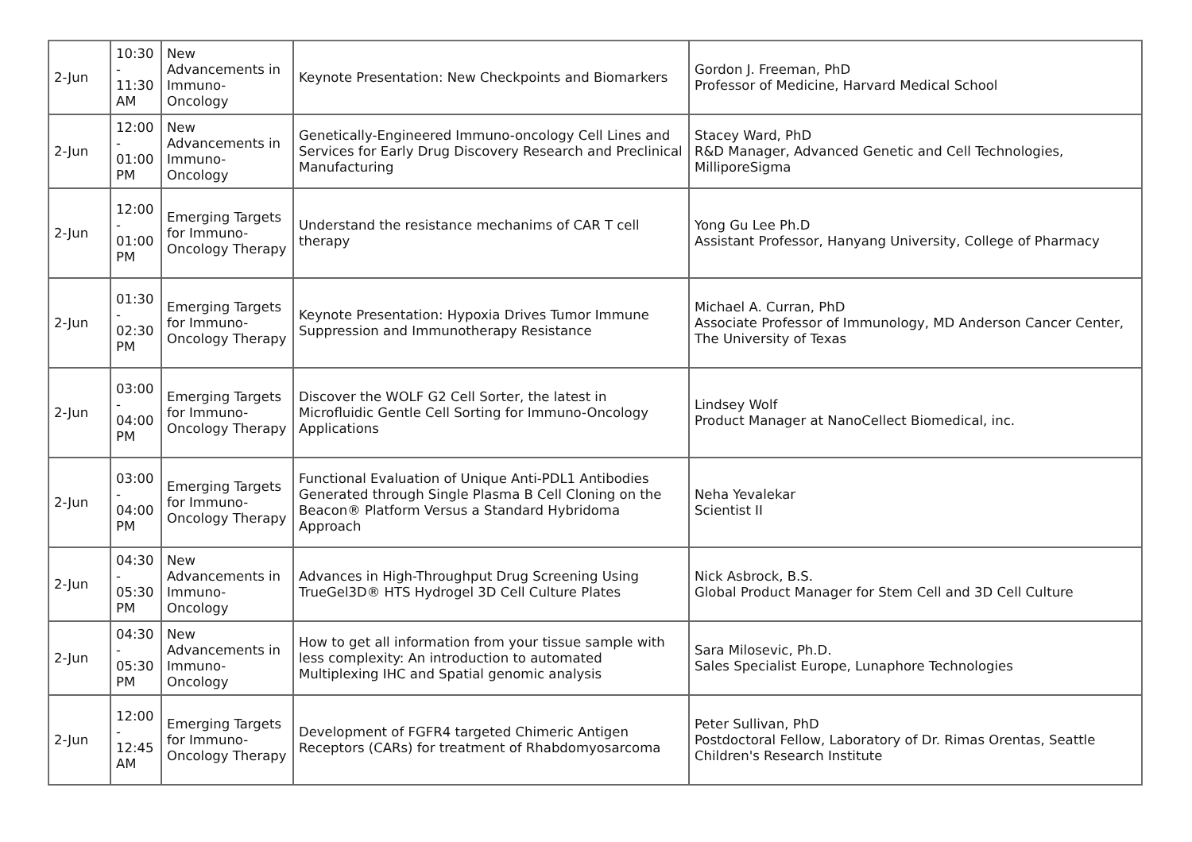| 2-Jun | 10:30 - 11:30 AM | New Advancements in Immuno-Oncology | Keynote Presentation: New Checkpoints and Biomarkers | Gordon J. Freeman, PhD Professor of Medicine, Harvard Medical School |
| 2-Jun | 12:00 - 01:00 PM | New Advancements in Immuno-Oncology | Genetically-Engineered Immuno-oncology Cell Lines and Services for Early Drug Discovery Research and Preclinical Manufacturing | Stacey Ward, PhD R&D Manager, Advanced Genetic and Cell Technologies, MilliporeSigma |
| 2-Jun | 12:00 - 01:00 PM | Emerging Targets for Immuno-Oncology Therapy | Understand the resistance mechanims of CAR T cell therapy | Yong Gu Lee Ph.D Assistant Professor, Hanyang University, College of Pharmacy |
| 2-Jun | 01:30 - 02:30 PM | Emerging Targets for Immuno-Oncology Therapy | Keynote Presentation: Hypoxia Drives Tumor Immune Suppression and Immunotherapy Resistance | Michael A. Curran, PhD Associate Professor of Immunology, MD Anderson Cancer Center, The University of Texas |
| 2-Jun | 03:00 - 04:00 PM | Emerging Targets for Immuno-Oncology Therapy | Discover the WOLF G2 Cell Sorter, the latest in Microfluidic Gentle Cell Sorting for Immuno-Oncology Applications | Lindsey Wolf Product Manager at NanoCellect Biomedical, inc. |
| 2-Jun | 03:00 - 04:00 PM | Emerging Targets for Immuno-Oncology Therapy | Functional Evaluation of Unique Anti-PDL1 Antibodies Generated through Single Plasma B Cell Cloning on the Beacon® Platform Versus a Standard Hybridoma Approach | Neha Yevalekar Scientist II |
| 2-Jun | 04:30 - 05:30 PM | New Advancements in Immuno-Oncology | Advances in High-Throughput Drug Screening Using TrueGel3D® HTS Hydrogel 3D Cell Culture Plates | Nick Asbrock, B.S. Global Product Manager for Stem Cell and 3D Cell Culture |
| 2-Jun | 04:30 - 05:30 PM | New Advancements in Immuno-Oncology | How to get all information from your tissue sample with less complexity: An introduction to automated Multiplexing IHC and Spatial genomic analysis | Sara Milosevic, Ph.D. Sales Specialist Europe, Lunaphore Technologies |
| 2-Jun | 12:00 - 12:45 AM | Emerging Targets for Immuno-Oncology Therapy | Development of FGFR4 targeted Chimeric Antigen Receptors (CARs) for treatment of Rhabdomyosarcoma | Peter Sullivan, PhD Postdoctoral Fellow, Laboratory of Dr. Rimas Orentas, Seattle Children's Research Institute |